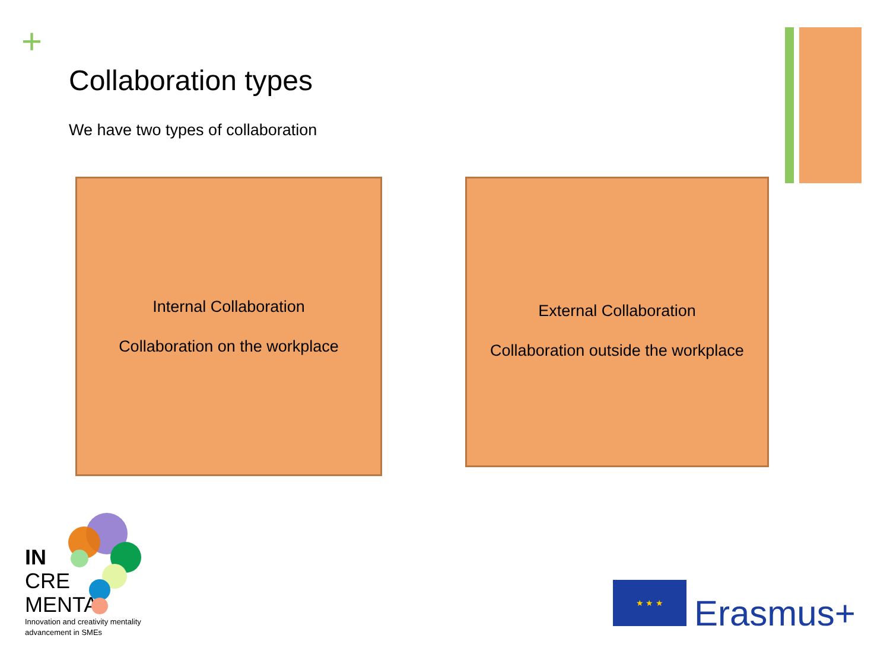+
Collaboration types
We have two types of collaboration
Internal Collaboration
Collaboration on the workplace
External Collaboration
Collaboration outside the workplace
IN
CRE
MENTA
Innovation and creativity mentality
advancement in SMEs
★ ★ ★
Erasmus+